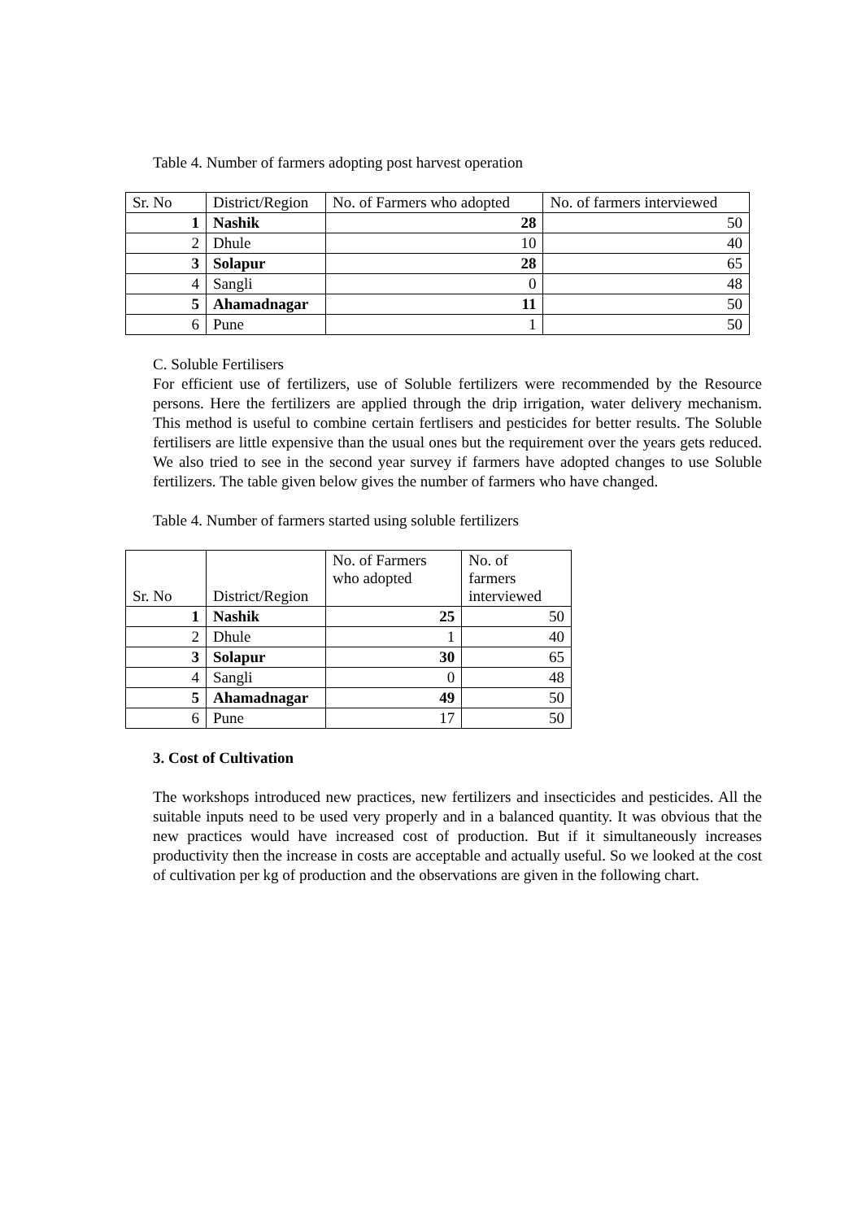Table 4. Number of farmers adopting post harvest operation
| Sr. No | District/Region | No. of Farmers who adopted | No. of farmers interviewed |
| --- | --- | --- | --- |
| 1 | Nashik | 28 | 50 |
| 2 | Dhule | 10 | 40 |
| 3 | Solapur | 28 | 65 |
| 4 | Sangli | 0 | 48 |
| 5 | Ahamadnagar | 11 | 50 |
| 6 | Pune | 1 | 50 |
C. Soluble Fertilisers
For efficient use of fertilizers, use of Soluble fertilizers were recommended by the Resource persons. Here the fertilizers are applied through the drip irrigation, water delivery mechanism. This method is useful to combine certain fertlisers and pesticides for better results. The Soluble fertilisers are little expensive than the usual ones but the requirement over the years gets reduced. We also tried to see in the second year survey if farmers have adopted changes to use Soluble fertilizers. The table given below gives the number of farmers who have changed.
Table 4. Number of farmers started using soluble fertilizers
| Sr. No | District/Region | No. of Farmers who adopted | No. of farmers interviewed |
| --- | --- | --- | --- |
| 1 | Nashik | 25 | 50 |
| 2 | Dhule | 1 | 40 |
| 3 | Solapur | 30 | 65 |
| 4 | Sangli | 0 | 48 |
| 5 | Ahamadnagar | 49 | 50 |
| 6 | Pune | 17 | 50 |
3. Cost of Cultivation
The workshops introduced new practices, new fertilizers and insecticides and pesticides. All the suitable inputs need to be used very properly and in a balanced quantity. It was obvious that the new practices would have increased cost of production. But if it simultaneously increases productivity then the increase in costs are acceptable and actually useful. So we looked at the cost of cultivation per kg of production and the observations are given in the following chart.